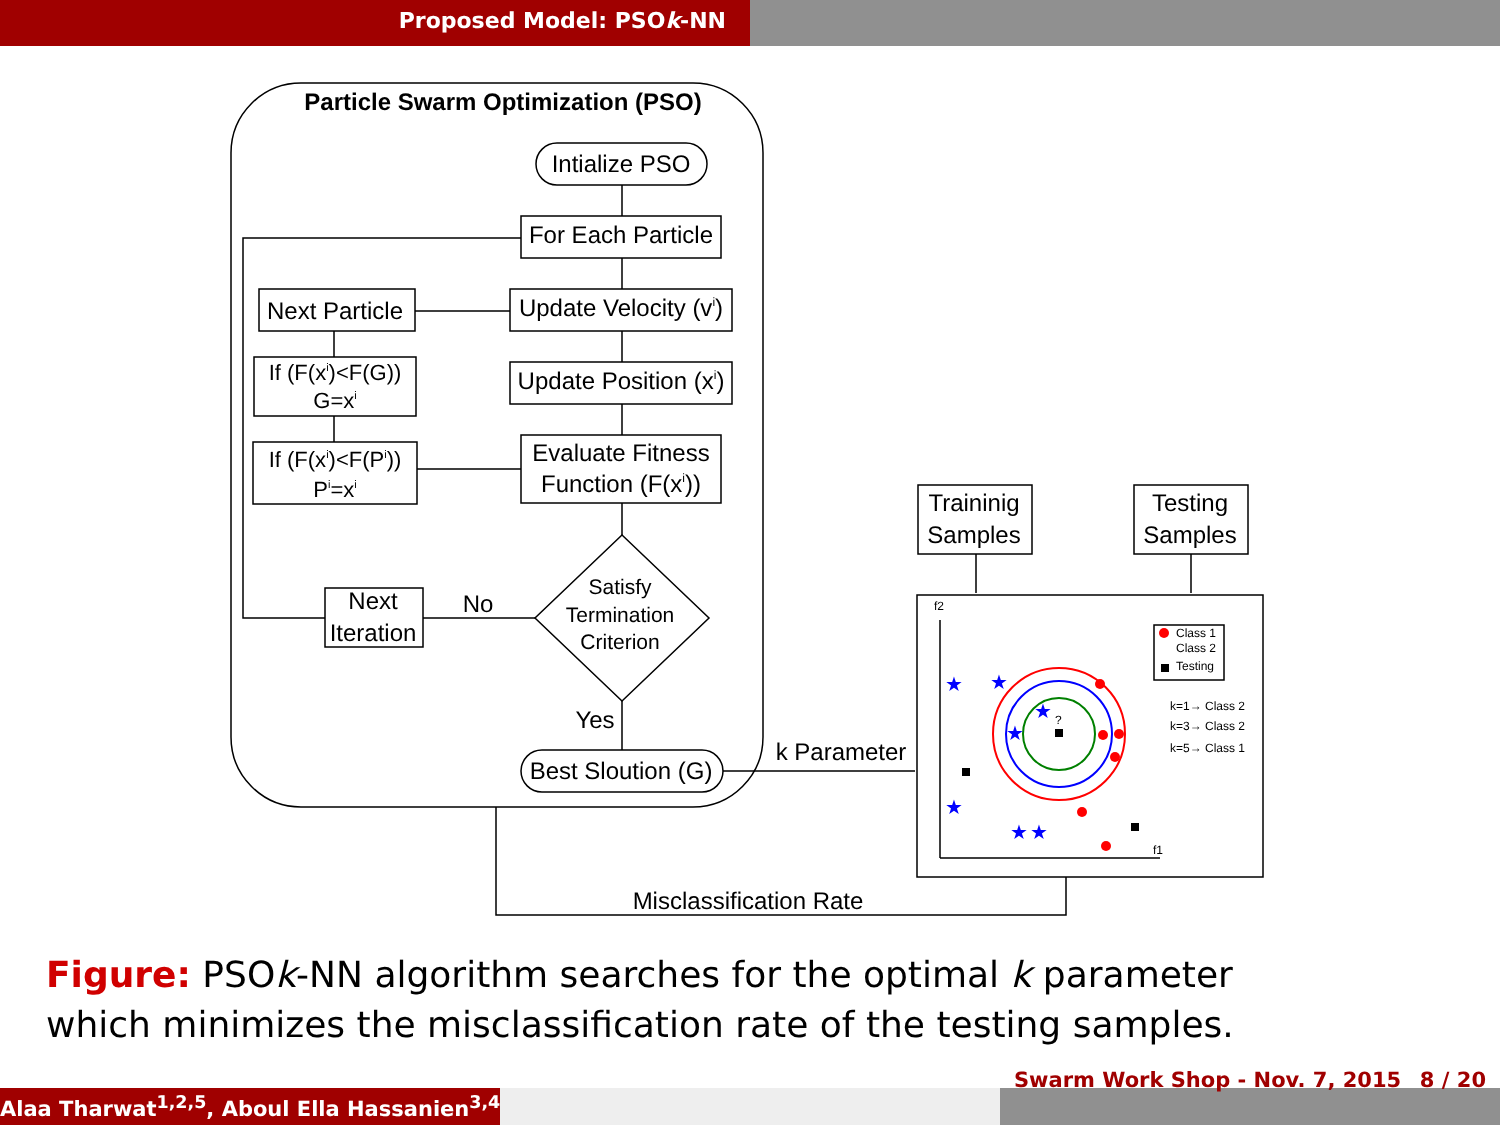Proposed Model: PSOk-NN
Particle Swarm Optimization (PSO)
Intialize PSO
For Each Particle
Update Velocity (vi)
Update Position (xi)
Evaluate Fitness
Function (F(xi))
Next Particle
If (F(xi)<F(G))
G=xi
If (F(xi)<F(Pi))
Pi=xi
Next
Iteration
No
Satisfy
Termination
Criterion
Yes
Best Slou­tion (G)
k Parameter
Traininig
Samples
Testing
Samples
Misclassification Rate
Class 1
Class 2
Testing
k=1→ Class 2
k=3→ Class 2
k=5→ Class 1
f2
f1
?
★
★
★
★
★
★
★
Figure: PSOk-NN algorithm searches for the optimal k parameter which minimizes the misclassification rate of the testing samples.
Alaa Tharwat<sup>1,2,5</sup>, Aboul Ella Hassanien<sup>3,4</sup>
Swarm Work Shop - Nov. 7, 2015 8 / 20